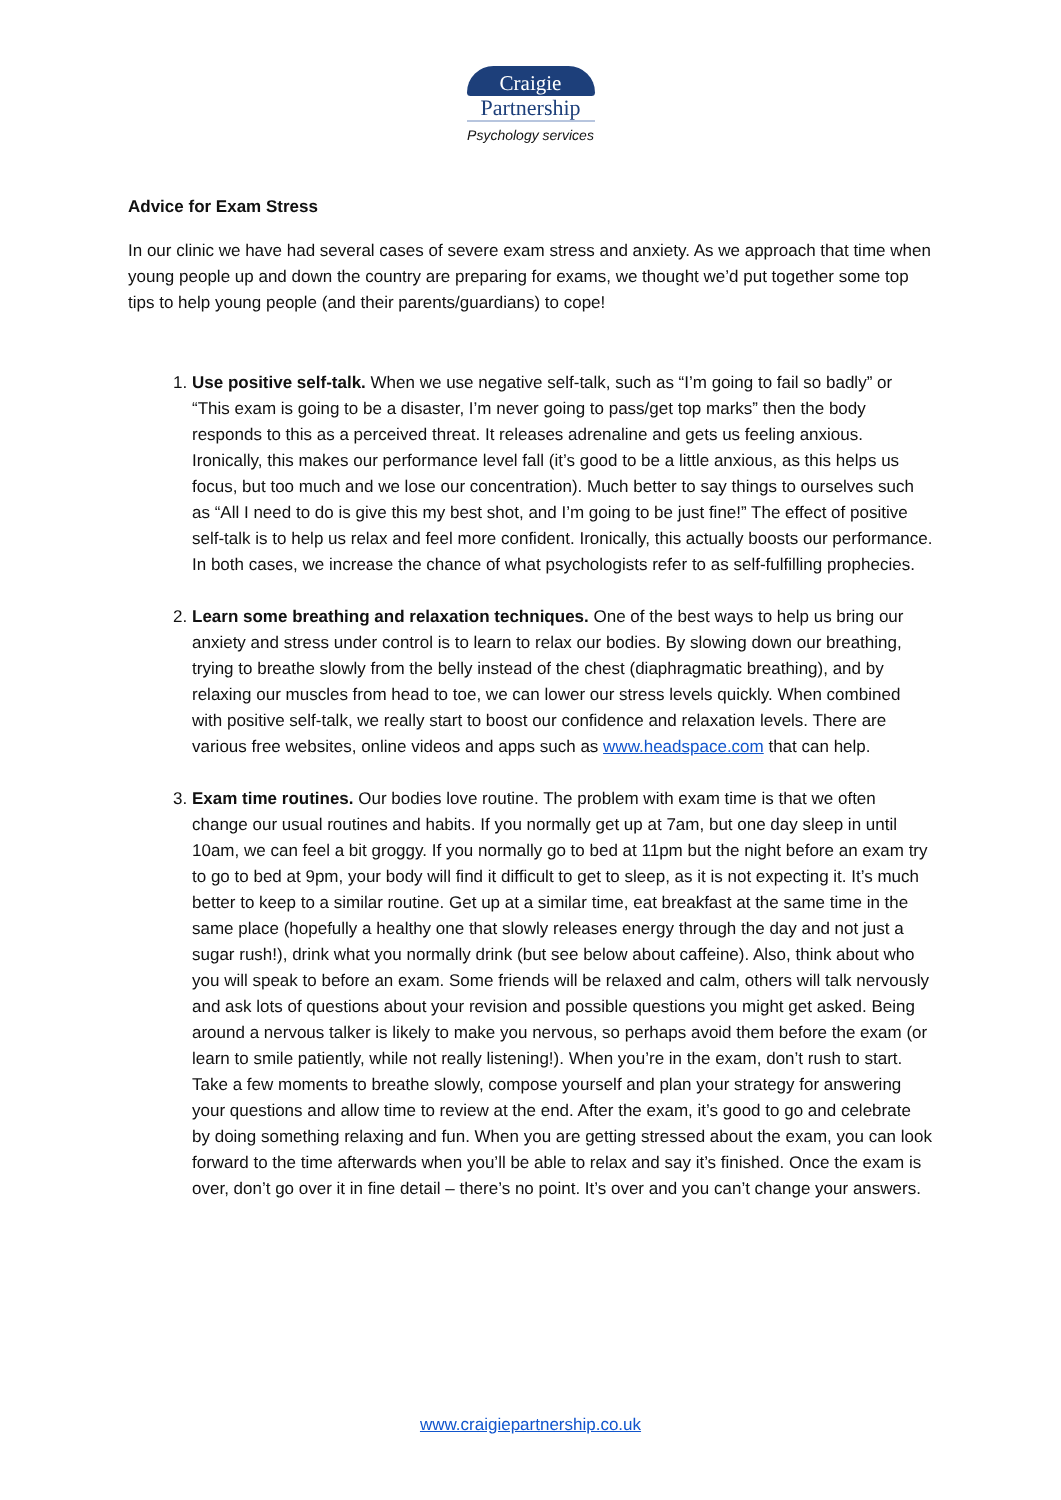Craigie
Partnership
Psychology services
Advice for Exam Stress
In our clinic we have had several cases of severe exam stress and anxiety. As we approach that time when young people up and down the country are preparing for exams, we thought we’d put together some top tips to help young people (and their parents/guardians) to cope!
1. Use positive self-talk. When we use negative self-talk, such as “I’m going to fail so badly” or “This exam is going to be a disaster, I’m never going to pass/get top marks” then the body responds to this as a perceived threat. It releases adrenaline and gets us feeling anxious. Ironically, this makes our performance level fall (it’s good to be a little anxious, as this helps us focus, but too much and we lose our concentration). Much better to say things to ourselves such as “All I need to do is give this my best shot, and I’m going to be just fine!” The effect of positive self-talk is to help us relax and feel more confident. Ironically, this actually boosts our performance. In both cases, we increase the chance of what psychologists refer to as self-fulfilling prophecies.
2. Learn some breathing and relaxation techniques. One of the best ways to help us bring our anxiety and stress under control is to learn to relax our bodies. By slowing down our breathing, trying to breathe slowly from the belly instead of the chest (diaphragmatic breathing), and by relaxing our muscles from head to toe, we can lower our stress levels quickly. When combined with positive self-talk, we really start to boost our confidence and relaxation levels. There are various free websites, online videos and apps such as www.headspace.com that can help.
3. Exam time routines. Our bodies love routine. The problem with exam time is that we often change our usual routines and habits. If you normally get up at 7am, but one day sleep in until 10am, we can feel a bit groggy. If you normally go to bed at 11pm but the night before an exam try to go to bed at 9pm, your body will find it difficult to get to sleep, as it is not expecting it. It’s much better to keep to a similar routine. Get up at a similar time, eat breakfast at the same time in the same place (hopefully a healthy one that slowly releases energy through the day and not just a sugar rush!), drink what you normally drink (but see below about caffeine). Also, think about who you will speak to before an exam. Some friends will be relaxed and calm, others will talk nervously and ask lots of questions about your revision and possible questions you might get asked. Being around a nervous talker is likely to make you nervous, so perhaps avoid them before the exam (or learn to smile patiently, while not really listening!). When you’re in the exam, don’t rush to start. Take a few moments to breathe slowly, compose yourself and plan your strategy for answering your questions and allow time to review at the end. After the exam, it’s good to go and celebrate by doing something relaxing and fun. When you are getting stressed about the exam, you can look forward to the time afterwards when you’ll be able to relax and say it’s finished. Once the exam is over, don’t go over it in fine detail – there’s no point. It’s over and you can’t change your answers.
www.craigiepartnership.co.uk